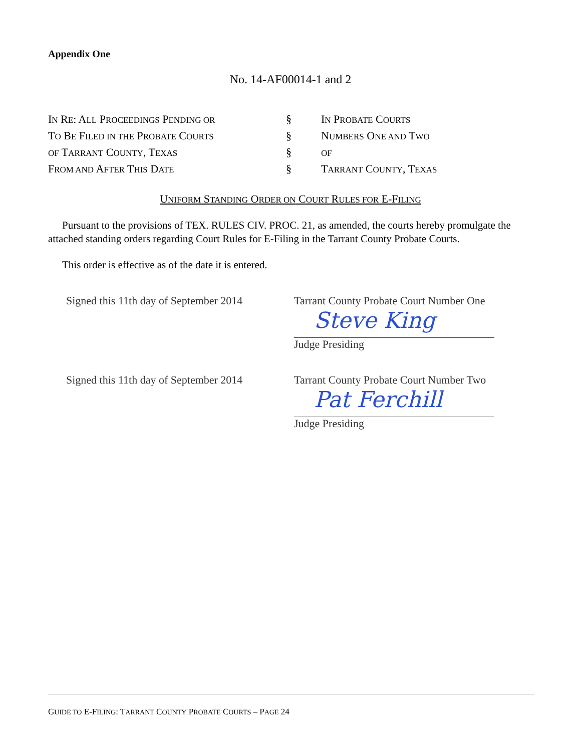Appendix One
No. 14-AF00014-1 and 2
| I N R E : A LL P ROCEEDINGS P ENDING OR | § | I N P ROBATE C OURTS |
| T O B E F ILED IN THE P ROBATE C OURTS | § | N UMBERS O NE AND T WO |
| OF T ARRANT C OUNTY , T EXAS | § | OF |
| F ROM AND A FTER T HIS D ATE | § | T ARRANT C OUNTY , T EXAS |
UNIFORM STANDING ORDER ON COURT RULES FOR E-FILING
Pursuant to the provisions of TEX. RULES CIV. PROC. 21, as amended, the courts hereby promulgate the attached standing orders regarding Court Rules for E-Filing in the Tarrant County Probate Courts.
This order is effective as of the date it is entered.
Signed this 11th day of September 2014
Tarrant County Probate Court Number One
Steve King
Judge Presiding
Signed this 11th day of September 2014
Tarrant County Probate Court Number Two
Pat Ferchill
Judge Presiding
GUIDE TO E-FILING: TARRANT COUNTY PROBATE COURTS – PAGE 24